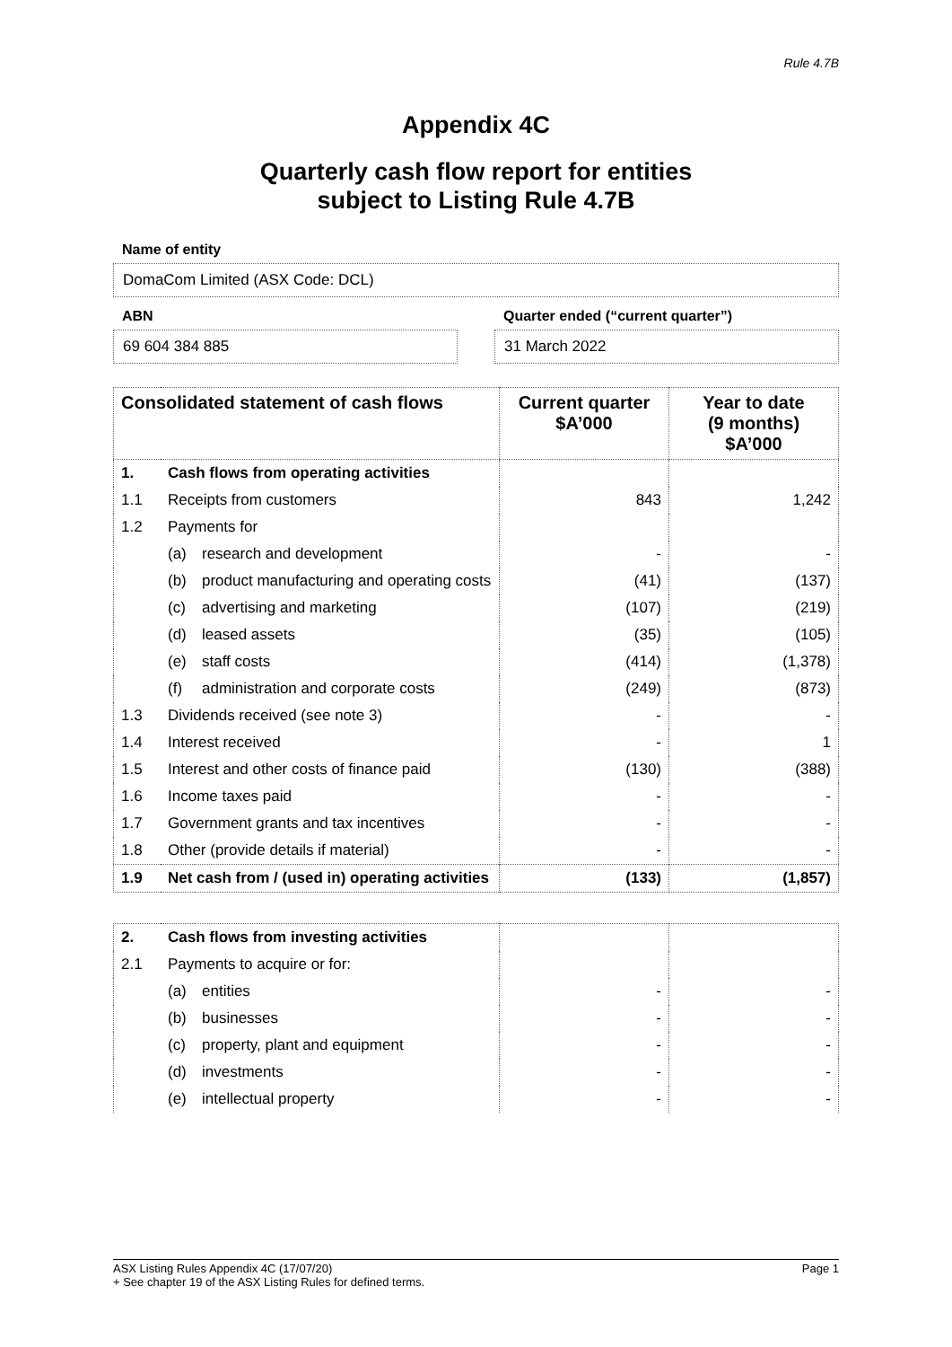Rule 4.7B
Appendix 4C
Quarterly cash flow report for entities
subject to Listing Rule 4.7B
Name of entity
DomaCom Limited (ASX Code: DCL)
ABN
69 604 384 885
Quarter ended (“current quarter”)
31 March 2022
| Consolidated statement of cash flows | | | Current quarter $A’000 | Year to date (9 months) $A’000 |
| --- | --- | --- | --- | --- |
| 1. | Cash flows from operating activities | | | |
| 1.1 | Receipts from customers | | 843 | 1,242 |
| 1.2 | Payments for | | | |
| | (a) | research and development | - | - |
| | (b) | product manufacturing and operating costs | (41) | (137) |
| | (c) | advertising and marketing | (107) | (219) |
| | (d) | leased assets | (35) | (105) |
| | (e) | staff costs | (414) | (1,378) |
| | (f) | administration and corporate costs | (249) | (873) |
| 1.3 | Dividends received (see note 3) | | - | - |
| 1.4 | Interest received | | - | 1 |
| 1.5 | Interest and other costs of finance paid | | (130) | (388) |
| 1.6 | Income taxes paid | | - | - |
| 1.7 | Government grants and tax incentives | | - | - |
| 1.8 | Other (provide details if material) | | - | - |
| 1.9 | Net cash from / (used in) operating activities | | (133) | (1,857) |
| 2. | Cash flows from investing activities | | | |
| 2.1 | Payments to acquire or for: | | | |
| | (a) | entities | - | - |
| | (b) | businesses | - | - |
| | (c) | property, plant and equipment | - | - |
| | (d) | investments | - | - |
| | (e) | intellectual property | - | - |
ASX Listing Rules Appendix 4C (17/07/20) Page 1
+ See chapter 19 of the ASX Listing Rules for defined terms.